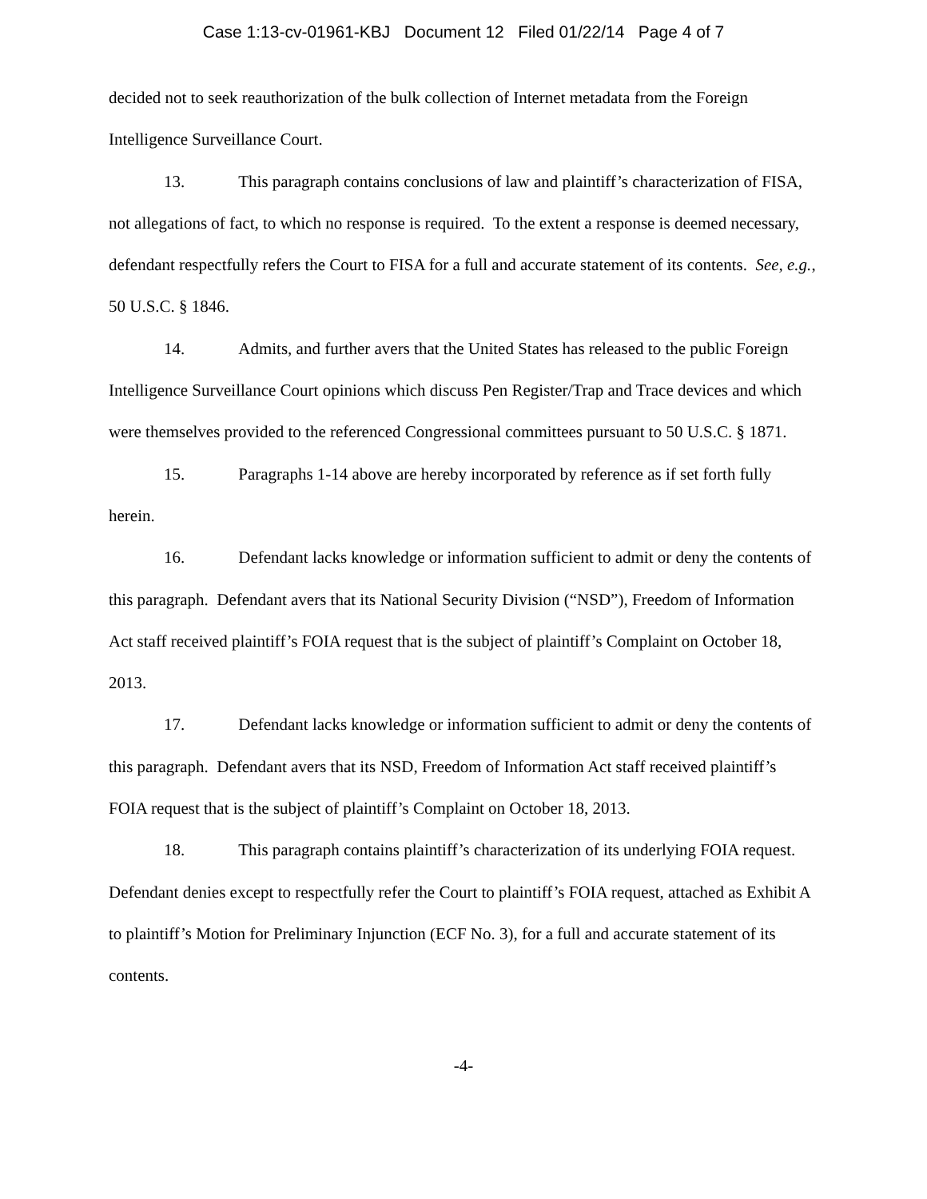Case 1:13-cv-01961-KBJ Document 12 Filed 01/22/14 Page 4 of 7
decided not to seek reauthorization of the bulk collection of Internet metadata from the Foreign Intelligence Surveillance Court.
13. This paragraph contains conclusions of law and plaintiff’s characterization of FISA, not allegations of fact, to which no response is required. To the extent a response is deemed necessary, defendant respectfully refers the Court to FISA for a full and accurate statement of its contents. See, e.g., 50 U.S.C. § 1846.
14. Admits, and further avers that the United States has released to the public Foreign Intelligence Surveillance Court opinions which discuss Pen Register/Trap and Trace devices and which were themselves provided to the referenced Congressional committees pursuant to 50 U.S.C. § 1871.
15. Paragraphs 1-14 above are hereby incorporated by reference as if set forth fully herein.
16. Defendant lacks knowledge or information sufficient to admit or deny the contents of this paragraph. Defendant avers that its National Security Division (“NSD”), Freedom of Information Act staff received plaintiff’s FOIA request that is the subject of plaintiff’s Complaint on October 18, 2013.
17. Defendant lacks knowledge or information sufficient to admit or deny the contents of this paragraph. Defendant avers that its NSD, Freedom of Information Act staff received plaintiff’s FOIA request that is the subject of plaintiff’s Complaint on October 18, 2013.
18. This paragraph contains plaintiff’s characterization of its underlying FOIA request. Defendant denies except to respectfully refer the Court to plaintiff’s FOIA request, attached as Exhibit A to plaintiff’s Motion for Preliminary Injunction (ECF No. 3), for a full and accurate statement of its contents.
-4-